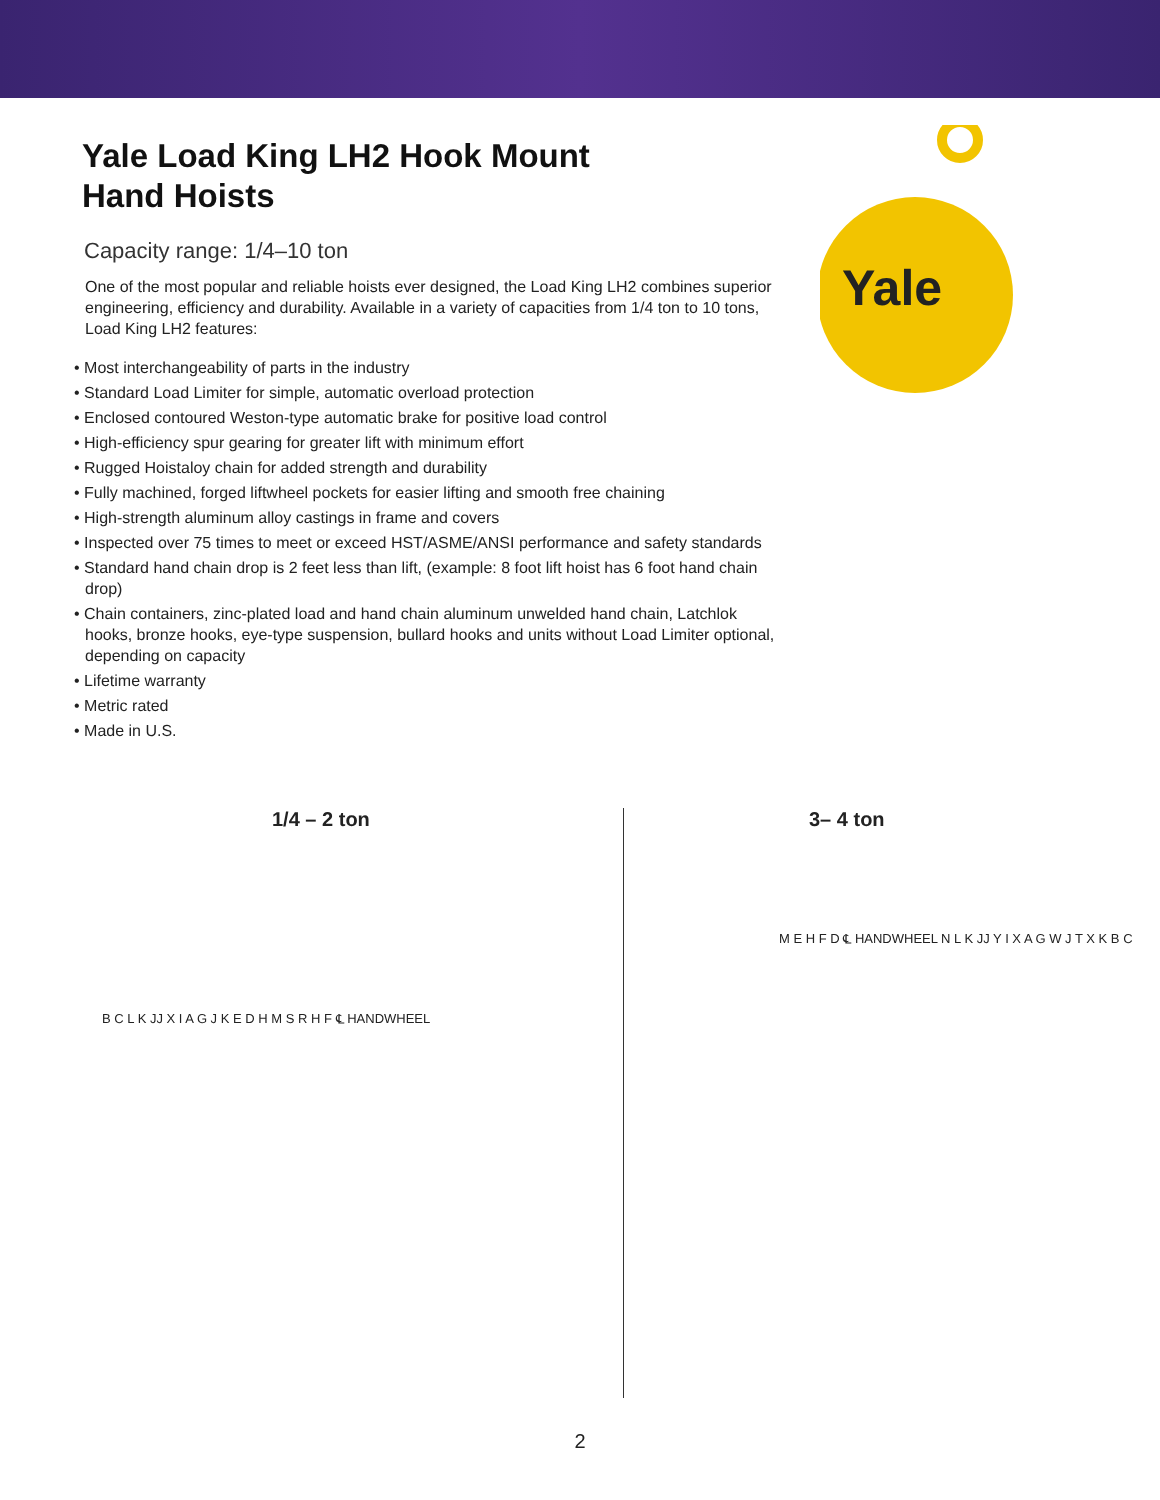Yale
Yale Load King LH2 Hook Mount
Hand Hoists
Capacity range: 1/4–10 ton
One of the most popular and reliable hoists ever designed, the Load King LH2 combines superior engineering, efficiency and durability. Available in a variety of capacities from 1/4 ton to 10 tons, Load King LH2 features:
• Most interchangeability of parts in the industry
• Standard Load Limiter for simple, automatic overload protection
• Enclosed contoured Weston-type automatic brake for positive load control
• High-efficiency spur gearing for greater lift with minimum effort
• Rugged Hoistaloy chain for added strength and durability
• Fully machined, forged liftwheel pockets for easier lifting and smooth free chaining
• High-strength aluminum alloy castings in frame and covers
• Inspected over 75 times to meet or exceed HST/ASME/ANSI performance and safety standards
• Standard hand chain drop is 2 feet less than lift, (example: 8 foot lift hoist has 6 foot hand chain drop)
• Chain containers, zinc-plated load and hand chain aluminum unwelded hand chain, Latchlok hooks, bronze hooks, eye-type suspension, bullard hooks and units without Load Limiter optional, depending on capacity
• Lifetime warranty
• Metric rated
• Made in U.S.
1/4 – 2 ton
B C L K JJ X I A G J K E D H M S R H F ℄ HANDWHEEL
3– 4 ton
M E H F D ℄ HANDWHEEL N L K JJ Y I X A G W J T X K B C
2